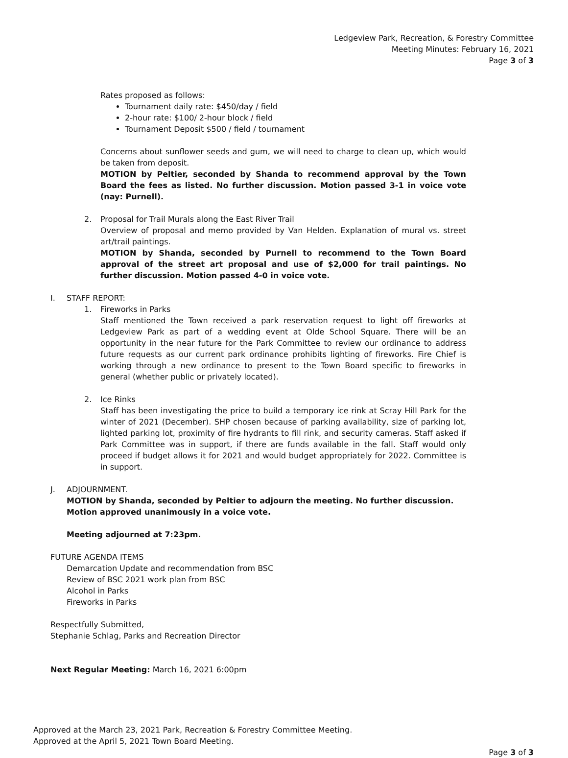Ledgeview Park, Recreation, & Forestry Committee
Meeting Minutes: February 16, 2021
Page 3 of 3
Rates proposed as follows:
Tournament daily rate: $450/day / field
2-hour rate: $100/ 2-hour block / field
Tournament Deposit $500 / field / tournament
Concerns about sunflower seeds and gum, we will need to charge to clean up, which would be taken from deposit.
MOTION by Peltier, seconded by Shanda to recommend approval by the Town Board the fees as listed. No further discussion. Motion passed 3-1 in voice vote (nay: Purnell).
2. Proposal for Trail Murals along the East River Trail
Overview of proposal and memo provided by Van Helden. Explanation of mural vs. street art/trail paintings.
MOTION by Shanda, seconded by Purnell to recommend to the Town Board approval of the street art proposal and use of $2,000 for trail paintings. No further discussion. Motion passed 4-0 in voice vote.
I. STAFF REPORT:
1. Fireworks in Parks
Staff mentioned the Town received a park reservation request to light off fireworks at Ledgeview Park as part of a wedding event at Olde School Square. There will be an opportunity in the near future for the Park Committee to review our ordinance to address future requests as our current park ordinance prohibits lighting of fireworks. Fire Chief is working through a new ordinance to present to the Town Board specific to fireworks in general (whether public or privately located).
2. Ice Rinks
Staff has been investigating the price to build a temporary ice rink at Scray Hill Park for the winter of 2021 (December). SHP chosen because of parking availability, size of parking lot, lighted parking lot, proximity of fire hydrants to fill rink, and security cameras. Staff asked if Park Committee was in support, if there are funds available in the fall. Staff would only proceed if budget allows it for 2021 and would budget appropriately for 2022. Committee is in support.
J. ADJOURNMENT.
MOTION by Shanda, seconded by Peltier to adjourn the meeting. No further discussion. Motion approved unanimously in a voice vote.
Meeting adjourned at 7:23pm.
FUTURE AGENDA ITEMS
Demarcation Update and recommendation from BSC
Review of BSC 2021 work plan from BSC
Alcohol in Parks
Fireworks in Parks
Respectfully Submitted,
Stephanie Schlag, Parks and Recreation Director
Next Regular Meeting: March 16, 2021 6:00pm
Approved at the March 23, 2021 Park, Recreation & Forestry Committee Meeting.
Approved at the April 5, 2021 Town Board Meeting.
Page 3 of 3